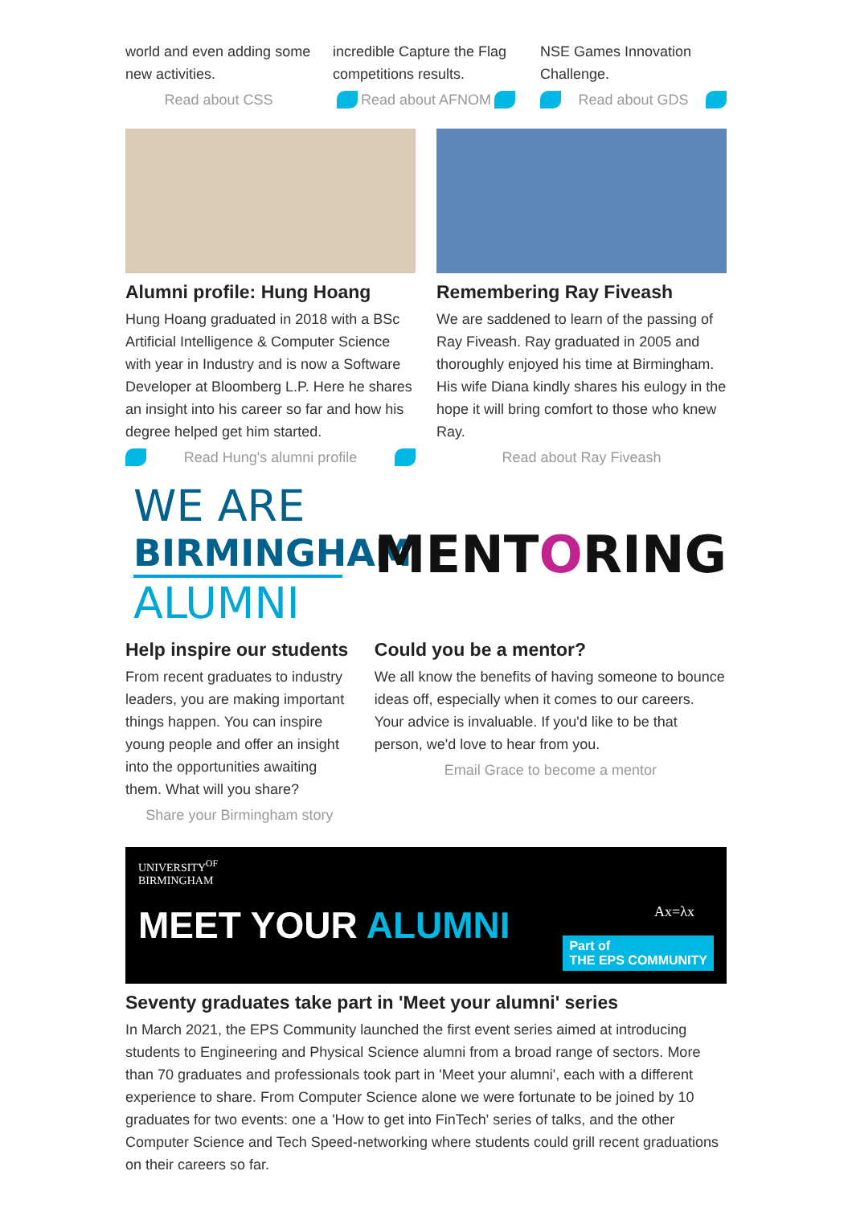world and even adding some new activities.
Read about CSS
incredible Capture the Flag competitions results.
Read about AFNOM
NSE Games Innovation Challenge.
Read about GDS
Alumni profile: Hung Hoang
Hung Hoang graduated in 2018 with a BSc Artificial Intelligence & Computer Science with year in Industry and is now a Software Developer at Bloomberg L.P. Here he shares an insight into his career so far and how his degree helped get him started.
Read Hung's alumni profile
Remembering Ray Fiveash
We are saddened to learn of the passing of Ray Fiveash. Ray graduated in 2005 and thoroughly enjoyed his time at Birmingham. His wife Diana kindly shares his eulogy in the hope it will bring comfort to those who knew Ray.
Read about Ray Fiveash
WE ARE
BIRMINGHAM
ALUMNI
Help inspire our students
From recent graduates to industry leaders, you are making important things happen. You can inspire young people and offer an insight into the opportunities awaiting them. What will you share?
Share your Birmingham story
MENTORING
Could you be a mentor?
We all know the benefits of having someone to bounce ideas off, especially when it comes to our careers. Your advice is invaluable. If you'd like to be that person, we'd love to hear from you.
Email Grace to become a mentor
UNIVERSITY<sup>OF</sup>
BIRMINGHAM
MEET YOUR ALUMNI
Part of
THE EPS COMMUNITY
Ax=λx
Seventy graduates take part in 'Meet your alumni' series
In March 2021, the EPS Community launched the first event series aimed at introducing students to Engineering and Physical Science alumni from a broad range of sectors. More than 70 graduates and professionals took part in 'Meet your alumni', each with a different experience to share. From Computer Science alone we were fortunate to be joined by 10 graduates for two events: one a 'How to get into FinTech' series of talks, and the other Computer Science and Tech Speed-networking where students could grill recent graduations on their careers so far.